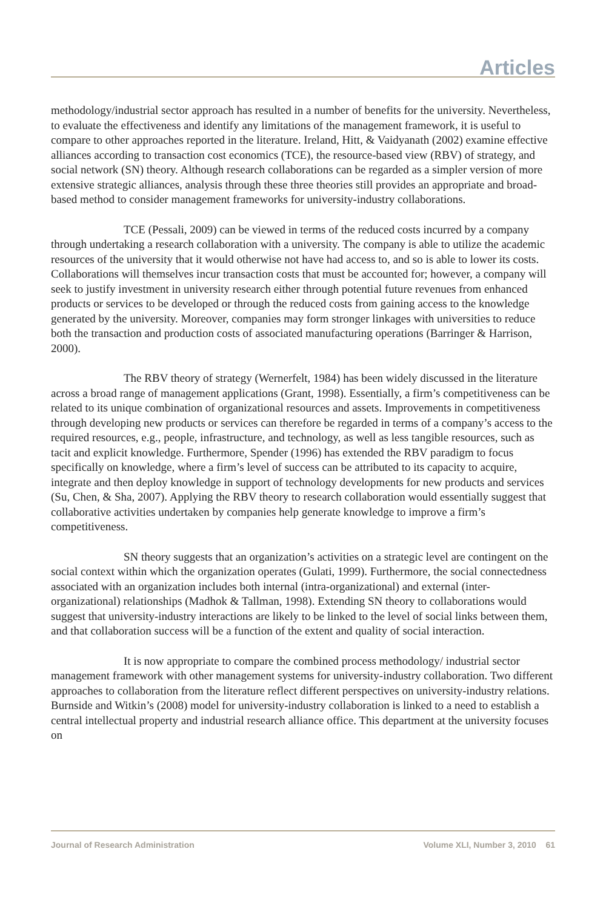Articles
methodology/industrial sector approach has resulted in a number of benefits for the university. Nevertheless, to evaluate the effectiveness and identify any limitations of the management framework, it is useful to compare to other approaches reported in the literature. Ireland, Hitt, & Vaidyanath (2002) examine effective alliances according to transaction cost economics (TCE), the resource-based view (RBV) of strategy, and social network (SN) theory. Although research collaborations can be regarded as a simpler version of more extensive strategic alliances, analysis through these three theories still provides an appropriate and broad-based method to consider management frameworks for university-industry collaborations.
TCE (Pessali, 2009) can be viewed in terms of the reduced costs incurred by a company through undertaking a research collaboration with a university. The company is able to utilize the academic resources of the university that it would otherwise not have had access to, and so is able to lower its costs. Collaborations will themselves incur transaction costs that must be accounted for; however, a company will seek to justify investment in university research either through potential future revenues from enhanced products or services to be developed or through the reduced costs from gaining access to the knowledge generated by the university. Moreover, companies may form stronger linkages with universities to reduce both the transaction and production costs of associated manufacturing operations (Barringer & Harrison, 2000).
The RBV theory of strategy (Wernerfelt, 1984) has been widely discussed in the literature across a broad range of management applications (Grant, 1998). Essentially, a firm’s competitiveness can be related to its unique combination of organizational resources and assets. Improvements in competitiveness through developing new products or services can therefore be regarded in terms of a company’s access to the required resources, e.g., people, infrastructure, and technology, as well as less tangible resources, such as tacit and explicit knowledge. Furthermore, Spender (1996) has extended the RBV paradigm to focus specifically on knowledge, where a firm’s level of success can be attributed to its capacity to acquire, integrate and then deploy knowledge in support of technology developments for new products and services (Su, Chen, & Sha, 2007). Applying the RBV theory to research collaboration would essentially suggest that collaborative activities undertaken by companies help generate knowledge to improve a firm’s competitiveness.
SN theory suggests that an organization’s activities on a strategic level are contingent on the social context within which the organization operates (Gulati, 1999). Furthermore, the social connectedness associated with an organization includes both internal (intra-organizational) and external (inter-organizational) relationships (Madhok & Tallman, 1998). Extending SN theory to collaborations would suggest that university-industry interactions are likely to be linked to the level of social links between them, and that collaboration success will be a function of the extent and quality of social interaction.
It is now appropriate to compare the combined process methodology/ industrial sector management framework with other management systems for university-industry collaboration. Two different approaches to collaboration from the literature reflect different perspectives on university-industry relations. Burnside and Witkin’s (2008) model for university-industry collaboration is linked to a need to establish a central intellectual property and industrial research alliance office. This department at the university focuses on
Journal of Research Administration Volume XLI, Number 3, 2010 61